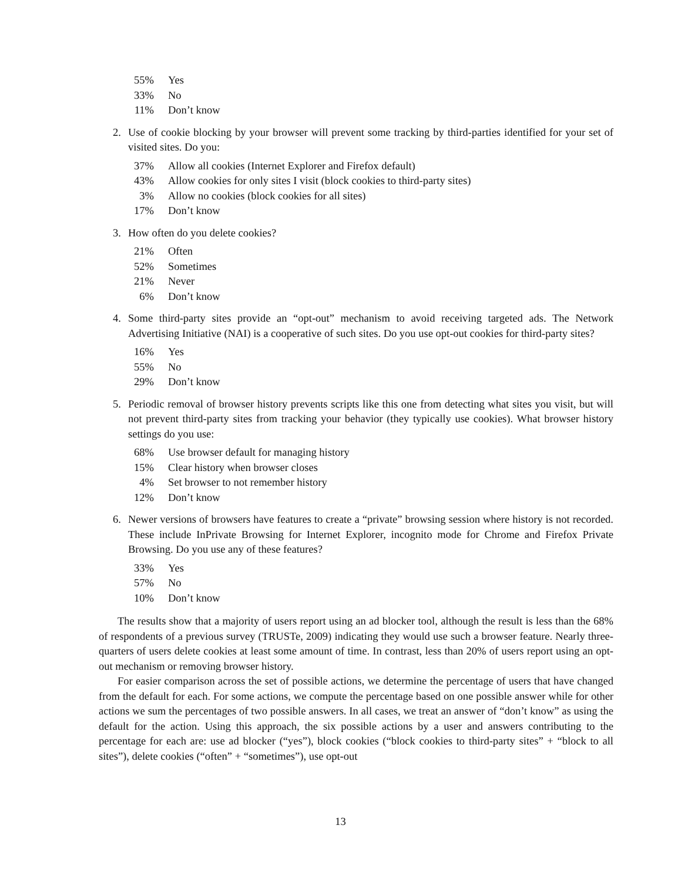| 55% | Yes |
| 33% | No |
| 11% | Don’t know |
2. Use of cookie blocking by your browser will prevent some tracking by third-parties identified for your set of visited sites. Do you:
| 37% | Allow all cookies (Internet Explorer and Firefox default) |
| 43% | Allow cookies for only sites I visit (block cookies to third-party sites) |
| 3% | Allow no cookies (block cookies for all sites) |
| 17% | Don’t know |
3. How often do you delete cookies?
| 21% | Often |
| 52% | Sometimes |
| 21% | Never |
| 6% | Don’t know |
4. Some third-party sites provide an “opt-out” mechanism to avoid receiving targeted ads. The Network Advertising Initiative (NAI) is a cooperative of such sites. Do you use opt-out cookies for third-party sites?
| 16% | Yes |
| 55% | No |
| 29% | Don’t know |
5. Periodic removal of browser history prevents scripts like this one from detecting what sites you visit, but will not prevent third-party sites from tracking your behavior (they typically use cookies). What browser history settings do you use:
| 68% | Use browser default for managing history |
| 15% | Clear history when browser closes |
| 4% | Set browser to not remember history |
| 12% | Don’t know |
6. Newer versions of browsers have features to create a “private” browsing session where history is not recorded. These include InPrivate Browsing for Internet Explorer, incognito mode for Chrome and Firefox Private Browsing. Do you use any of these features?
| 33% | Yes |
| 57% | No |
| 10% | Don’t know |
The results show that a majority of users report using an ad blocker tool, although the result is less than the 68% of respondents of a previous survey (TRUSTe, 2009) indicating they would use such a browser feature. Nearly three-quarters of users delete cookies at least some amount of time. In contrast, less than 20% of users report using an opt-out mechanism or removing browser history.
For easier comparison across the set of possible actions, we determine the percentage of users that have changed from the default for each. For some actions, we compute the percentage based on one possible answer while for other actions we sum the percentages of two possible answers. In all cases, we treat an answer of “don’t know” as using the default for the action. Using this approach, the six possible actions by a user and answers contributing to the percentage for each are: use ad blocker (“yes”), block cookies (“block cookies to third-party sites” + “block to all sites”), delete cookies (“often” + “sometimes”), use opt-out
13